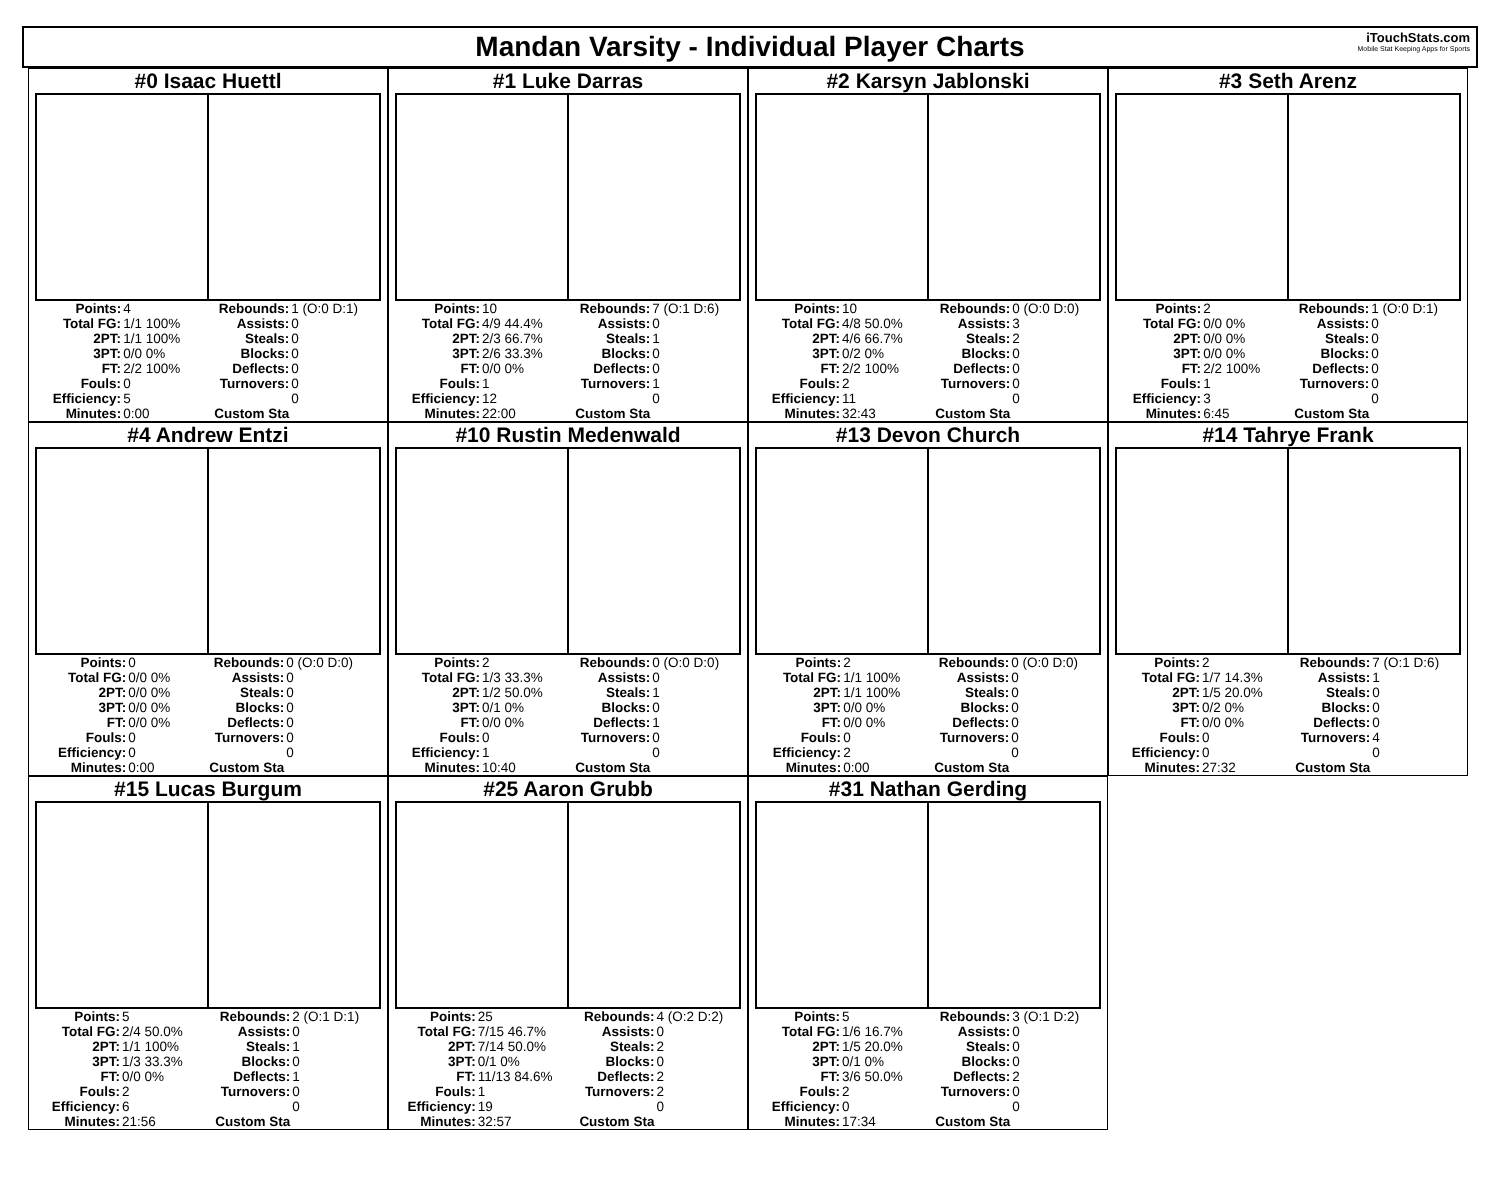Mandan Varsity - Individual Player Charts
iTouchStats.com
Mobile Stat Keeping Apps for Sports
#0 Isaac Huettl
| Points: | 4 | Rebounds: | 1 (O:0 D:1) |
| Total FG: | 1/1 100% | Assists: | 0 |
| 2PT: | 1/1 100% | Steals: | 0 |
| 3PT: | 0/0 0% | Blocks: | 0 |
| FT: | 2/2 100% | Deflects: | 0 |
| Fouls: | 0 | Turnovers: | 0 |
| Efficiency: | 5 | | 0 |
| Minutes: | 0:00 | Custom Sta | |
#1 Luke Darras
| Points: | 10 | Rebounds: | 7 (O:1 D:6) |
| Total FG: | 4/9 44.4% | Assists: | 0 |
| 2PT: | 2/3 66.7% | Steals: | 1 |
| 3PT: | 2/6 33.3% | Blocks: | 0 |
| FT: | 0/0 0% | Deflects: | 0 |
| Fouls: | 1 | Turnovers: | 1 |
| Efficiency: | 12 | | 0 |
| Minutes: | 22:00 | Custom Sta | |
#2 Karsyn Jablonski
| Points: | 10 | Rebounds: | 0 (O:0 D:0) |
| Total FG: | 4/8 50.0% | Assists: | 3 |
| 2PT: | 4/6 66.7% | Steals: | 2 |
| 3PT: | 0/2 0% | Blocks: | 0 |
| FT: | 2/2 100% | Deflects: | 0 |
| Fouls: | 2 | Turnovers: | 0 |
| Efficiency: | 11 | | 0 |
| Minutes: | 32:43 | Custom Sta | |
#3 Seth Arenz
| Points: | 2 | Rebounds: | 1 (O:0 D:1) |
| Total FG: | 0/0 0% | Assists: | 0 |
| 2PT: | 0/0 0% | Steals: | 0 |
| 3PT: | 0/0 0% | Blocks: | 0 |
| FT: | 2/2 100% | Deflects: | 0 |
| Fouls: | 1 | Turnovers: | 0 |
| Efficiency: | 3 | | 0 |
| Minutes: | 6:45 | Custom Sta | |
#4 Andrew Entzi
| Points: | 0 | Rebounds: | 0 (O:0 D:0) |
| Total FG: | 0/0 0% | Assists: | 0 |
| 2PT: | 0/0 0% | Steals: | 0 |
| 3PT: | 0/0 0% | Blocks: | 0 |
| FT: | 0/0 0% | Deflects: | 0 |
| Fouls: | 0 | Turnovers: | 0 |
| Efficiency: | 0 | | 0 |
| Minutes: | 0:00 | Custom Sta | |
#10 Rustin Medenwald
| Points: | 2 | Rebounds: | 0 (O:0 D:0) |
| Total FG: | 1/3 33.3% | Assists: | 0 |
| 2PT: | 1/2 50.0% | Steals: | 1 |
| 3PT: | 0/1 0% | Blocks: | 0 |
| FT: | 0/0 0% | Deflects: | 1 |
| Fouls: | 0 | Turnovers: | 0 |
| Efficiency: | 1 | | 0 |
| Minutes: | 10:40 | Custom Sta | |
#13 Devon Church
| Points: | 2 | Rebounds: | 0 (O:0 D:0) |
| Total FG: | 1/1 100% | Assists: | 0 |
| 2PT: | 1/1 100% | Steals: | 0 |
| 3PT: | 0/0 0% | Blocks: | 0 |
| FT: | 0/0 0% | Deflects: | 0 |
| Fouls: | 0 | Turnovers: | 0 |
| Efficiency: | 2 | | 0 |
| Minutes: | 0:00 | Custom Sta | |
#14 Tahrye Frank
| Points: | 2 | Rebounds: | 7 (O:1 D:6) |
| Total FG: | 1/7 14.3% | Assists: | 1 |
| 2PT: | 1/5 20.0% | Steals: | 0 |
| 3PT: | 0/2 0% | Blocks: | 0 |
| FT: | 0/0 0% | Deflects: | 0 |
| Fouls: | 0 | Turnovers: | 4 |
| Efficiency: | 0 | | 0 |
| Minutes: | 27:32 | Custom Sta | |
#15 Lucas Burgum
| Points: | 5 | Rebounds: | 2 (O:1 D:1) |
| Total FG: | 2/4 50.0% | Assists: | 0 |
| 2PT: | 1/1 100% | Steals: | 1 |
| 3PT: | 1/3 33.3% | Blocks: | 0 |
| FT: | 0/0 0% | Deflects: | 1 |
| Fouls: | 2 | Turnovers: | 0 |
| Efficiency: | 6 | | 0 |
| Minutes: | 21:56 | Custom Sta | |
#25 Aaron Grubb
| Points: | 25 | Rebounds: | 4 (O:2 D:2) |
| Total FG: | 7/15 46.7% | Assists: | 0 |
| 2PT: | 7/14 50.0% | Steals: | 2 |
| 3PT: | 0/1 0% | Blocks: | 0 |
| FT: | 11/13 84.6% | Deflects: | 2 |
| Fouls: | 1 | Turnovers: | 2 |
| Efficiency: | 19 | | 0 |
| Minutes: | 32:57 | Custom Sta | |
#31 Nathan Gerding
| Points: | 5 | Rebounds: | 3 (O:1 D:2) |
| Total FG: | 1/6 16.7% | Assists: | 0 |
| 2PT: | 1/5 20.0% | Steals: | 0 |
| 3PT: | 0/1 0% | Blocks: | 0 |
| FT: | 3/6 50.0% | Deflects: | 2 |
| Fouls: | 2 | Turnovers: | 0 |
| Efficiency: | 0 | | 0 |
| Minutes: | 17:34 | Custom Sta | |